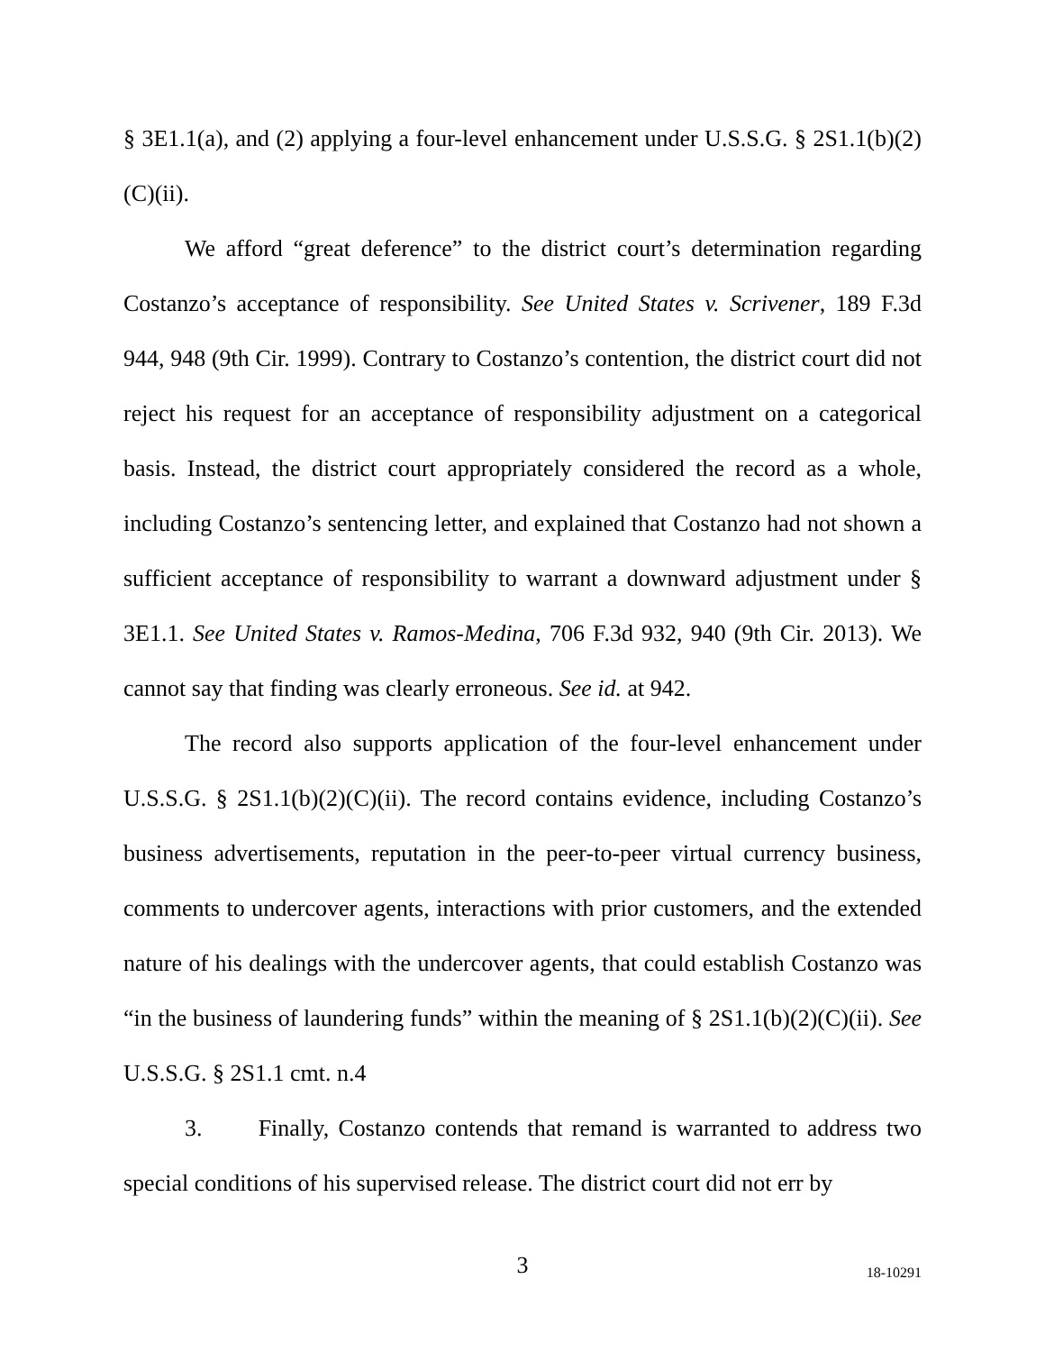§ 3E1.1(a), and (2) applying a four-level enhancement under U.S.S.G. § 2S1.1(b)(2)(C)(ii).
We afford “great deference” to the district court’s determination regarding Costanzo’s acceptance of responsibility. See United States v. Scrivener, 189 F.3d 944, 948 (9th Cir. 1999). Contrary to Costanzo’s contention, the district court did not reject his request for an acceptance of responsibility adjustment on a categorical basis. Instead, the district court appropriately considered the record as a whole, including Costanzo’s sentencing letter, and explained that Costanzo had not shown a sufficient acceptance of responsibility to warrant a downward adjustment under § 3E1.1. See United States v. Ramos-Medina, 706 F.3d 932, 940 (9th Cir. 2013). We cannot say that finding was clearly erroneous. See id. at 942.
The record also supports application of the four-level enhancement under U.S.S.G. § 2S1.1(b)(2)(C)(ii). The record contains evidence, including Costanzo’s business advertisements, reputation in the peer-to-peer virtual currency business, comments to undercover agents, interactions with prior customers, and the extended nature of his dealings with the undercover agents, that could establish Costanzo was “in the business of laundering funds” within the meaning of § 2S1.1(b)(2)(C)(ii). See U.S.S.G. § 2S1.1 cmt. n.4
3. Finally, Costanzo contends that remand is warranted to address two special conditions of his supervised release. The district court did not err by
3
18-10291